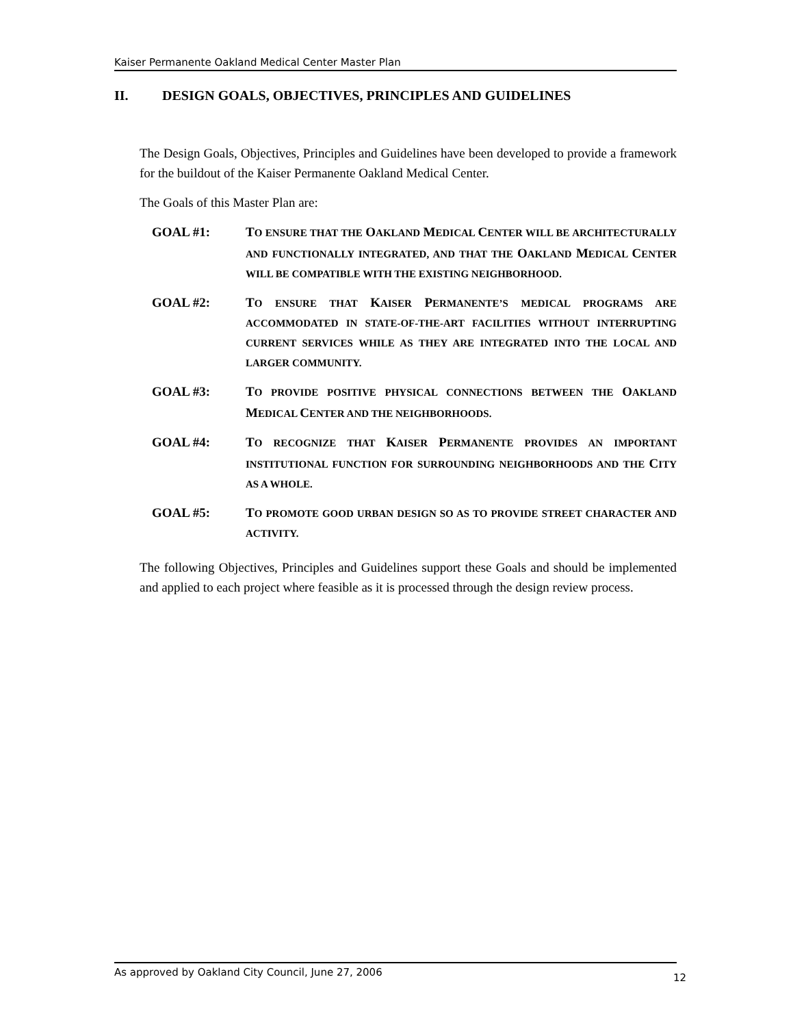Kaiser Permanente Oakland Medical Center Master Plan
II. DESIGN GOALS, OBJECTIVES, PRINCIPLES AND GUIDELINES
The Design Goals, Objectives, Principles and Guidelines have been developed to provide a framework for the buildout of the Kaiser Permanente Oakland Medical Center.
The Goals of this Master Plan are:
GOAL #1: TO ENSURE THAT THE OAKLAND MEDICAL CENTER WILL BE ARCHITECTURALLY AND FUNCTIONALLY INTEGRATED, AND THAT THE OAKLAND MEDICAL CENTER WILL BE COMPATIBLE WITH THE EXISTING NEIGHBORHOOD.
GOAL #2: TO ENSURE THAT KAISER PERMANENTE’S MEDICAL PROGRAMS ARE ACCOMMODATED IN STATE-OF-THE-ART FACILITIES WITHOUT INTERRUPTING CURRENT SERVICES WHILE AS THEY ARE INTEGRATED INTO THE LOCAL AND LARGER COMMUNITY.
GOAL #3: TO PROVIDE POSITIVE PHYSICAL CONNECTIONS BETWEEN THE OAKLAND MEDICAL CENTER AND THE NEIGHBORHOODS.
GOAL #4: TO RECOGNIZE THAT KAISER PERMANENTE PROVIDES AN IMPORTANT INSTITUTIONAL FUNCTION FOR SURROUNDING NEIGHBORHOODS AND THE CITY AS A WHOLE.
GOAL #5: TO PROMOTE GOOD URBAN DESIGN SO AS TO PROVIDE STREET CHARACTER AND ACTIVITY.
The following Objectives, Principles and Guidelines support these Goals and should be implemented and applied to each project where feasible as it is processed through the design review process.
As approved by Oakland City Council, June 27, 2006 12